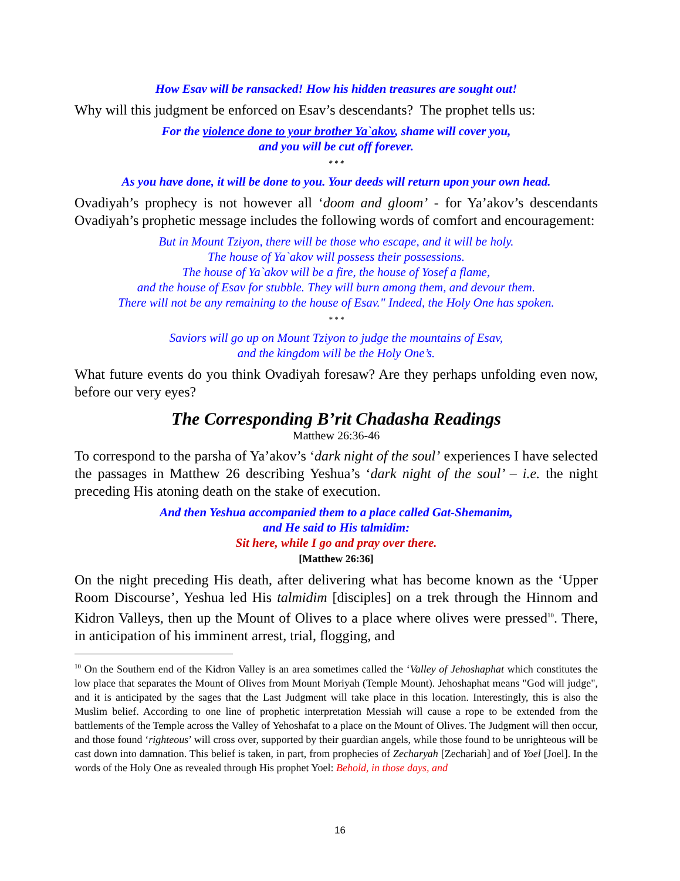How Esav will be ransacked! How his hidden treasures are sought out!
Why will this judgment be enforced on Esav’s descendants? The prophet tells us:
For the violence done to your brother Ya`akov, shame will cover you,
and you will be cut off forever.
* * *
As you have done, it will be done to you. Your deeds will return upon your own head.
Ovadiyah’s prophecy is not however all ‘doom and gloom’ - for Ya’akov’s descendants Ovadiyah’s prophetic message includes the following words of comfort and encouragement:
But in Mount Tziyon, there will be those who escape, and it will be holy.
The house of Ya`akov will possess their possessions.
The house of Ya`akov will be a fire, the house of Yosef a flame,
and the house of Esav for stubble. They will burn among them, and devour them.
There will not be any remaining to the house of Esav." Indeed, the Holy One has spoken.
* * *
Saviors will go up on Mount Tziyon to judge the mountains of Esav,
and the kingdom will be the Holy One’s.
What future events do you think Ovadiyah foresaw? Are they perhaps unfolding even now, before our very eyes?
The Corresponding B’rit Chadasha Readings
Matthew 26:36-46
To correspond to the parsha of Ya’akov’s ‘dark night of the soul’ experiences I have selected the passages in Matthew 26 describing Yeshua’s ‘dark night of the soul’ – i.e. the night preceding His atoning death on the stake of execution.
And then Yeshua accompanied them to a place called Gat-Shemanim,
and He said to His talmidim:
Sit here, while I go and pray over there.
[Matthew 26:36]
On the night preceding His death, after delivering what has become known as the ‘Upper Room Discourse’, Yeshua led His talmidim [disciples] on a trek through the Hinnom and Kidron Valleys, then up the Mount of Olives to a place where olives were pressed<sup>10</sup>. There, in anticipation of his imminent arrest, trial, flogging, and
<sup>10</sup> On the Southern end of the Kidron Valley is an area sometimes called the ‘Valley of Jehoshaphat which constitutes the low place that separates the Mount of Olives from Mount Moriyah (Temple Mount). Jehoshaphat means "God will judge", and it is anticipated by the sages that the Last Judgment will take place in this location. Interestingly, this is also the Muslim belief. According to one line of prophetic interpretation Messiah will cause a rope to be extended from the battlements of the Temple across the Valley of Yehoshafat to a place on the Mount of Olives. The Judgment will then occur, and those found ‘righteous’ will cross over, supported by their guardian angels, while those found to be unrighteous will be cast down into damnation. This belief is taken, in part, from prophecies of Zecharyah [Zechariah] and of Yoel [Joel]. In the words of the Holy One as revealed through His prophet Yoel: Behold, in those days, and
16